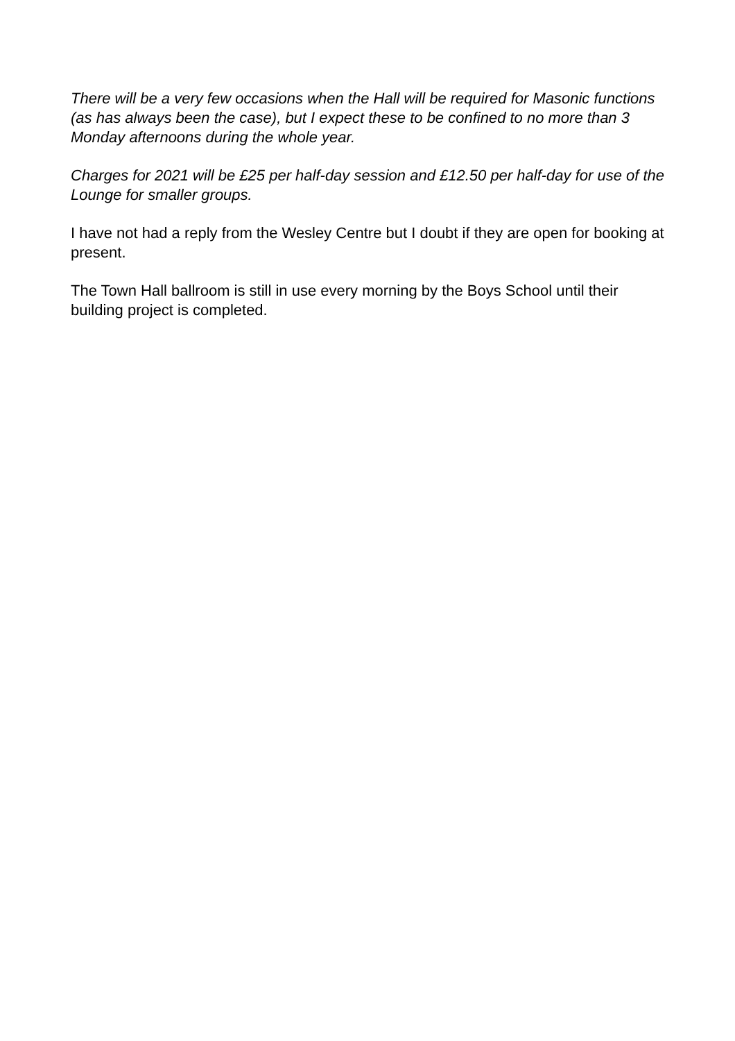There will be a very few occasions when the Hall will be required for Masonic functions (as has always been the case), but I expect these to be confined to no more than 3 Monday afternoons during the whole year.
Charges for 2021 will be £25 per half-day session and £12.50 per half-day for use of the Lounge for smaller groups.
I have not had a reply from the Wesley Centre but I doubt if they are open for booking at present.
The Town Hall ballroom is still in use every morning by the Boys School until their building project is completed.